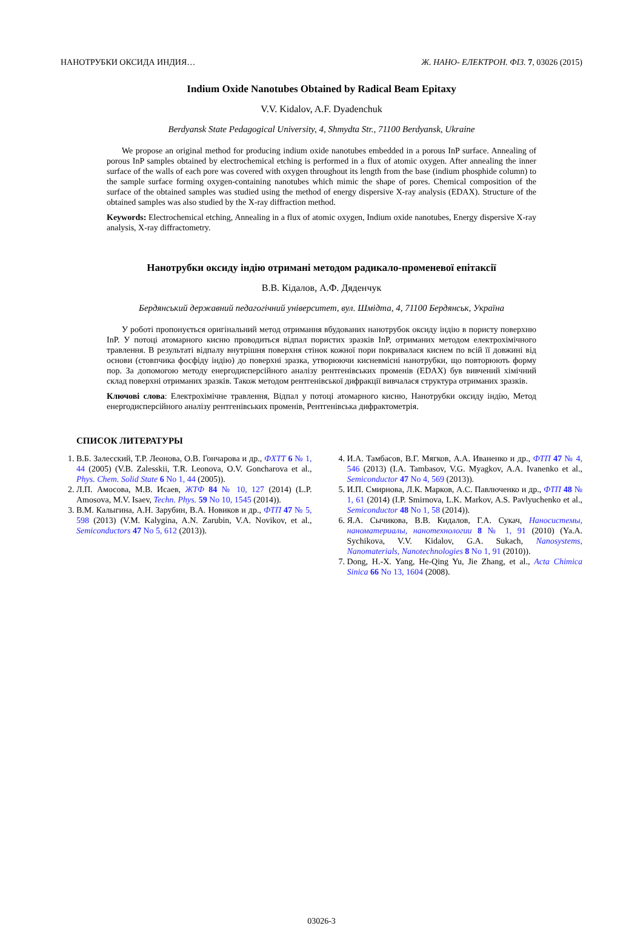НАНОТРУБКИ ОКСИДА ИНДИЯ… Ж. НАНО- ЕЛЕКТРОН. ФІЗ. 7, 03026 (2015)
Indium Oxide Nanotubes Obtained by Radical Beam Epitaxy
V.V. Kidalov, A.F. Dyadenchuk
Berdyansk State Pedagogical University, 4, Shmydta Str., 71100 Berdyansk, Ukraine
We propose an original method for producing indium oxide nanotubes embedded in a porous InP surface. Annealing of porous InP samples obtained by electrochemical etching is performed in a flux of atomic oxygen. After annealing the inner surface of the walls of each pore was covered with oxygen throughout its length from the base (indium phosphide column) to the sample surface forming oxygen-containing nanotubes which mimic the shape of pores. Chemical composition of the surface of the obtained samples was studied using the method of energy dispersive X-ray analysis (EDAX). Structure of the obtained samples was also studied by the X-ray diffraction method.
Keywords: Electrochemical etching, Annealing in a flux of atomic oxygen, Indium oxide nanotubes, Energy dispersive X-ray analysis, X-ray diffractometry.
Нанотрубки оксиду індію отримані методом радикало-променевої епітаксії
В.В. Кідалов, А.Ф. Дяденчук
Бердянський державний педагогічний університет, вул. Шмідта, 4, 71100 Бердянськ, Україна
У роботі пропонується оригінальний метод отримання вбудованих нанотрубок оксиду індію в пористу поверхню InP. У потоці атомарного кисню проводиться відпал пористих зразків InP, отриманих методом електрохімічного травлення. В результаті відпалу внутрішня поверхня стінок кожної пори покривалася киснем по всій її довжині від основи (стовпчика фосфіду індію) до поверхні зразка, утворюючи кисневмісні нанотрубки, що повторюють форму пор. За допомогою методу енергодисперсійного аналізу рентгенівських променів (EDAX) був вивчений хімічний склад поверхні отриманих зразків. Також методом рентгенівської дифракції вивчалася структура отриманих зразків.
Ключові слова: Електрохімічне травлення, Відпал у потоці атомарного кисню, Нанотрубки оксиду індію, Метод енергодисперсійного аналізу рентгенівських променів, Рентгенівська дифрактометрія.
СПИСОК ЛИТЕРАТУРЫ
1. В.Б. Залесский, Т.Р. Леонова, О.В. Гончарова и др., ФХТТ 6 № 1, 44 (2005) (V.B. Zalesskii, T.R. Leonova, O.V. Goncharova et al., Phys. Chem. Solid State 6 No 1, 44 (2005)).
2. Л.П. Амосова, М.В. Исаев, ЖТФ 84 № 10, 127 (2014) (L.P. Amosova, M.V. Isaev, Techn. Phys. 59 No 10, 1545 (2014)).
3. В.М. Калыгина, А.Н. Зарубин, В.А. Новиков и др., ФТП 47 № 5, 598 (2013) (V.M. Kalygina, A.N. Zarubin, V.A. Novikov, et al., Semiconductors 47 No 5, 612 (2013)).
4. И.А. Тамбасов, В.Г. Мягков, А.А. Иваненко и др., ФТП 47 № 4, 546 (2013) (I.A. Tambasov, V.G. Myagkov, A.A. Ivanenko et al., Semiconductor 47 No 4, 569 (2013)).
5. И.П. Смирнова, Л.К. Марков, А.С. Павлюченко и др., ФТП 48 № 1, 61 (2014) (I.P. Smirnova, L.K. Markov, A.S. Pavlyuchenko et al., Semiconductor 48 No 1, 58 (2014)).
6. Я.А. Сычикова, В.В. Кидалов, Г.А. Сукач, Наносистемы, наноматериалы, нанотехнологии 8 № 1, 91 (2010) (Ya.A. Sychikova, V.V. Kidalov, G.A. Sukach, Nanosystems, Nanomaterials, Nanotechnologies 8 No 1, 91 (2010)).
7. Dong, H.-X. Yang, He-Qing Yu, Jie Zhang, et al., Acta Chimica Sinica 66 No 13, 1604 (2008).
03026-3